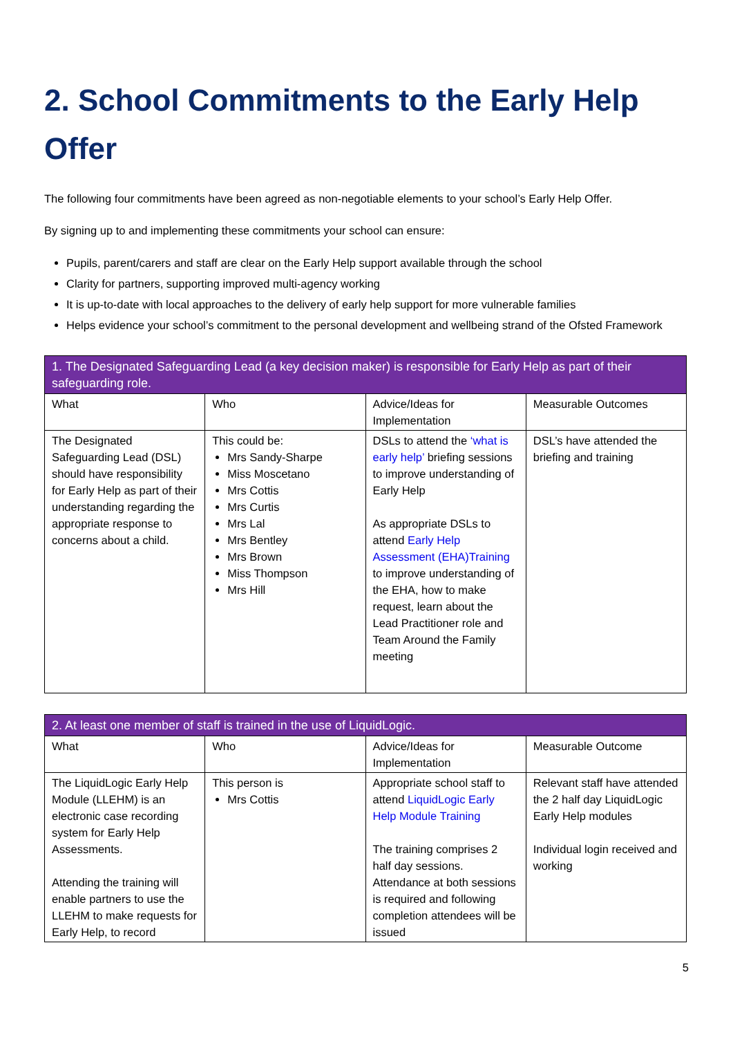2. School Commitments to the Early Help Offer
The following four commitments have been agreed as non-negotiable elements to your school’s Early Help Offer.
By signing up to and implementing these commitments your school can ensure:
Pupils, parent/carers and staff are clear on the Early Help support available through the school
Clarity for partners, supporting improved multi-agency working
It is up-to-date with local approaches to the delivery of early help support for more vulnerable families
Helps evidence your school’s commitment to the personal development and wellbeing strand of the Ofsted Framework
| 1. The Designated Safeguarding Lead (a key decision maker) is responsible for Early Help as part of their safeguarding role. | | | |
| --- | --- | --- | --- |
| What | Who | Advice/Ideas for Implementation | Measurable Outcomes |
| The Designated Safeguarding Lead (DSL) should have responsibility for Early Help as part of their understanding regarding the appropriate response to concerns about a child. | This could be: Mrs Sandy-Sharpe Miss Moscetano Mrs Cottis Mrs Curtis Mrs Lal Mrs Bentley Mrs Brown Miss Thompson Mrs Hill | DSLs to attend the ‘what is early help’ briefing sessions to improve understanding of Early Help As appropriate DSLs to attend Early Help Assessment (EHA)Training to improve understanding of the EHA, how to make request, learn about the Lead Practitioner role and Team Around the Family meeting | DSL’s have attended the briefing and training |
| 2. At least one member of staff is trained in the use of LiquidLogic. | | | |
| --- | --- | --- | --- |
| What | Who | Advice/Ideas for Implementation | Measurable Outcome |
| The LiquidLogic Early Help Module (LLEHM) is an electronic case recording system for Early Help Assessments. Attending the training will enable partners to use the LLEHM to make requests for Early Help, to record | This person is Mrs Cottis | Appropriate school staff to attend LiquidLogic Early Help Module Training The training comprises 2 half day sessions. Attendance at both sessions is required and following completion attendees will be issued | Relevant staff have attended the 2 half day LiquidLogic Early Help modules Individual login received and working |
5